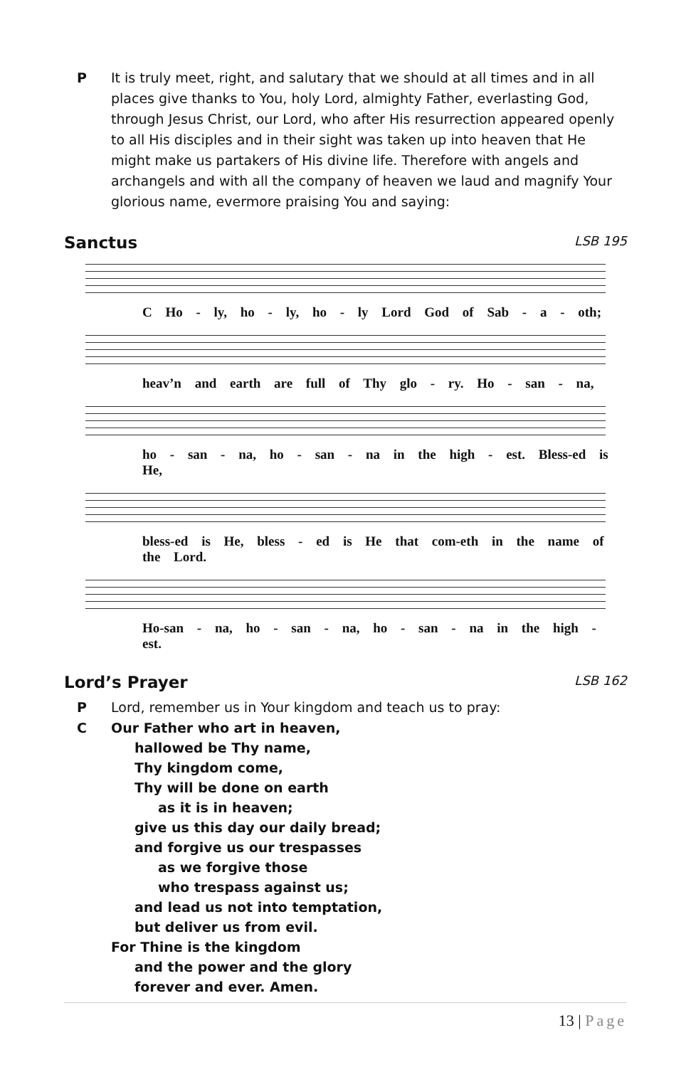P It is truly meet, right, and salutary that we should at all times and in all places give thanks to You, holy Lord, almighty Father, everlasting God, through Jesus Christ, our Lord, who after His resurrection appeared openly to all His disciples and in their sight was taken up into heaven that He might make us partakers of His divine life. Therefore with angels and archangels and with all the company of heaven we laud and magnify Your glorious name, evermore praising You and saying:
Sanctus LSB 195
C Ho - ly, ho - ly, ho - ly Lord God of Sab - a - oth;
heav’n and earth are full of Thy glo - ry. Ho - san - na,
ho - san - na, ho - san - na in the high - est. Bless-ed is He,
bless-ed is He, bless - ed is He that com-eth in the name of the Lord.
Ho-san - na, ho - san - na, ho - san - na in the high - est.
Lord’s Prayer LSB 162
P Lord, remember us in Your kingdom and teach us to pray:
C
Our Father who art in heaven,
hallowed be Thy name,
Thy kingdom come,
Thy will be done on earth
as it is in heaven;
give us this day our daily bread;
and forgive us our trespasses
as we forgive those
who trespass against us;
and lead us not into temptation,
but deliver us from evil.
For Thine is the kingdom
and the power and the glory
forever and ever. Amen.
13 | Page